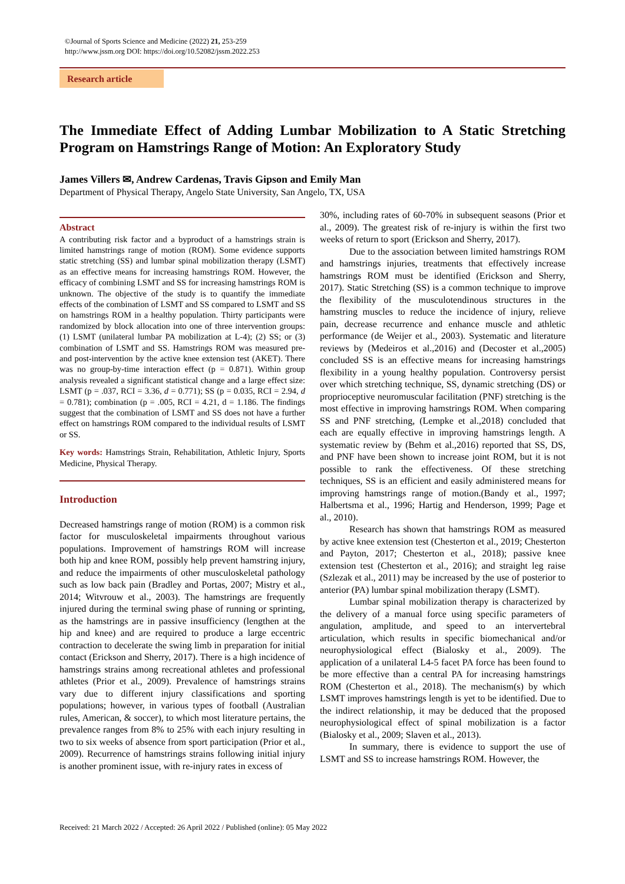©Journal of Sports Science and Medicine (2022) 21, 253-259
http://www.jssm.org DOI: https://doi.org/10.52082/jssm.2022.253
Research article
The Immediate Effect of Adding Lumbar Mobilization to A Static Stretching Program on Hamstrings Range of Motion: An Exploratory Study
James Villers ✉, Andrew Cardenas, Travis Gipson and Emily Man
Department of Physical Therapy, Angelo State University, San Angelo, TX, USA
Abstract
A contributing risk factor and a byproduct of a hamstrings strain is limited hamstrings range of motion (ROM). Some evidence supports static stretching (SS) and lumbar spinal mobilization therapy (LSMT) as an effective means for increasing hamstrings ROM. However, the efficacy of combining LSMT and SS for increasing hamstrings ROM is unknown. The objective of the study is to quantify the immediate effects of the combination of LSMT and SS compared to LSMT and SS on hamstrings ROM in a healthy population. Thirty participants were randomized by block allocation into one of three intervention groups: (1) LSMT (unilateral lumbar PA mobilization at L-4); (2) SS; or (3) combination of LSMT and SS. Hamstrings ROM was measured pre- and post-intervention by the active knee extension test (AKET). There was no group-by-time interaction effect (p = 0.871). Within group analysis revealed a significant statistical change and a large effect size: LSMT (p = .037, RCI = 3.36, d = 0.771); SS (p = 0.035, RCI = 2.94, d = 0.781); combination (p = .005, RCI = 4.21, d = 1.186. The findings suggest that the combination of LSMT and SS does not have a further effect on hamstrings ROM compared to the individual results of LSMT or SS.
Key words: Hamstrings Strain, Rehabilitation, Athletic Injury, Sports Medicine, Physical Therapy.
Introduction
Decreased hamstrings range of motion (ROM) is a common risk factor for musculoskeletal impairments throughout various populations. Improvement of hamstrings ROM will increase both hip and knee ROM, possibly help prevent hamstring injury, and reduce the impairments of other musculoskeletal pathology such as low back pain (Bradley and Portas, 2007; Mistry et al., 2014; Witvrouw et al., 2003). The hamstrings are frequently injured during the terminal swing phase of running or sprinting, as the hamstrings are in passive insufficiency (lengthen at the hip and knee) and are required to produce a large eccentric contraction to decelerate the swing limb in preparation for initial contact (Erickson and Sherry, 2017). There is a high incidence of hamstrings strains among recreational athletes and professional athletes (Prior et al., 2009). Prevalence of hamstrings strains vary due to different injury classifications and sporting populations; however, in various types of football (Australian rules, American, & soccer), to which most literature pertains, the prevalence ranges from 8% to 25% with each injury resulting in two to six weeks of absence from sport participation (Prior et al., 2009). Recurrence of hamstrings strains following initial injury is another prominent issue, with re-injury rates in excess of
30%, including rates of 60-70% in subsequent seasons (Prior et al., 2009). The greatest risk of re-injury is within the first two weeks of return to sport (Erickson and Sherry, 2017).
Due to the association between limited hamstrings ROM and hamstrings injuries, treatments that effectively increase hamstrings ROM must be identified (Erickson and Sherry, 2017). Static Stretching (SS) is a common technique to improve the flexibility of the musculotendinous structures in the hamstring muscles to reduce the incidence of injury, relieve pain, decrease recurrence and enhance muscle and athletic performance (de Weijer et al., 2003). Systematic and literature reviews by (Medeiros et al.,2016) and (Decoster et al.,2005) concluded SS is an effective means for increasing hamstrings flexibility in a young healthy population. Controversy persist over which stretching technique, SS, dynamic stretching (DS) or proprioceptive neuromuscular facilitation (PNF) stretching is the most effective in improving hamstrings ROM. When comparing SS and PNF stretching, (Lempke et al.,2018) concluded that each are equally effective in improving hamstrings length. A systematic review by (Behm et al.,2016) reported that SS, DS, and PNF have been shown to increase joint ROM, but it is not possible to rank the effectiveness. Of these stretching techniques, SS is an efficient and easily administered means for improving hamstrings range of motion.(Bandy et al., 1997; Halbertsma et al., 1996; Hartig and Henderson, 1999; Page et al., 2010).
Research has shown that hamstrings ROM as measured by active knee extension test (Chesterton et al., 2019; Chesterton and Payton, 2017; Chesterton et al., 2018); passive knee extension test (Chesterton et al., 2016); and straight leg raise (Szlezak et al., 2011) may be increased by the use of posterior to anterior (PA) lumbar spinal mobilization therapy (LSMT).
Lumbar spinal mobilization therapy is characterized by the delivery of a manual force using specific parameters of angulation, amplitude, and speed to an intervertebral articulation, which results in specific biomechanical and/or neurophysiological effect (Bialosky et al., 2009). The application of a unilateral L4-5 facet PA force has been found to be more effective than a central PA for increasing hamstrings ROM (Chesterton et al., 2018). The mechanism(s) by which LSMT improves hamstrings length is yet to be identified. Due to the indirect relationship, it may be deduced that the proposed neurophysiological effect of spinal mobilization is a factor (Bialosky et al., 2009; Slaven et al., 2013).
In summary, there is evidence to support the use of LSMT and SS to increase hamstrings ROM. However, the
Received: 21 March 2022 / Accepted: 26 April 2022 / Published (online): 05 May 2022